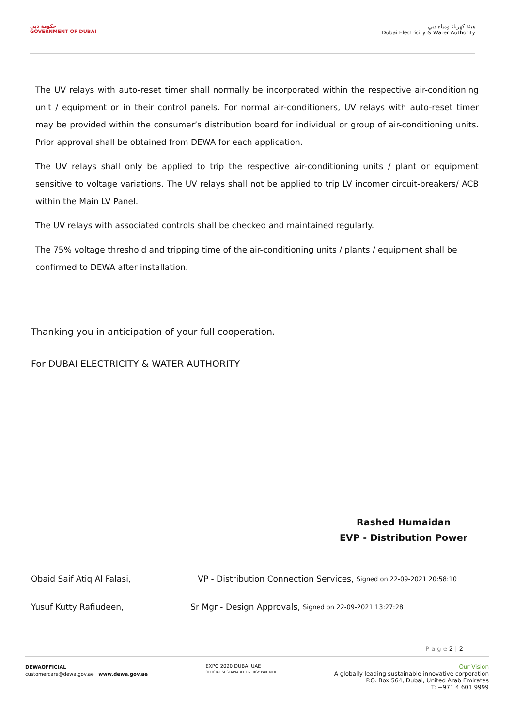حكومة دبي
GOVERNMENT OF DUBAI
هيئة كهرباء ومياه دبي
Dubai Electricity & Water Authority
The UV relays with auto-reset timer shall normally be incorporated within the respective air-conditioning unit / equipment or in their control panels. For normal air-conditioners, UV relays with auto-reset timer may be provided within the consumer’s distribution board for individual or group of air-conditioning units. Prior approval shall be obtained from DEWA for each application.
The UV relays shall only be applied to trip the respective air-conditioning units / plant or equipment sensitive to voltage variations. The UV relays shall not be applied to trip LV incomer circuit-breakers/ ACB within the Main LV Panel.
The UV relays with associated controls shall be checked and maintained regularly.
The 75% voltage threshold and tripping time of the air-conditioning units / plants / equipment shall be confirmed to DEWA after installation.
Thanking you in anticipation of your full cooperation.
For DUBAI ELECTRICITY & WATER AUTHORITY
Rashed Humaidan
EVP - Distribution Power
Obaid Saif Atiq Al Falasi, VP - Distribution Connection Services, Signed on 22-09-2021 20:58:10
Yusuf Kutty Rafiudeen, Sr Mgr - Design Approvals, Signed on 22-09-2021 13:27:28
P a g e 2 | 2
DEWAOFFICIAL
customercare@dewa.gov.ae | www.dewa.gov.ae
EXPO 2020 DUBAI UAE
OFFICIAL SUSTAINABLE ENERGY PARTNER
Our Vision
A globally leading sustainable innovative corporation
P.O. Box 564, Dubai, United Arab Emirates
T: +971 4 601 9999